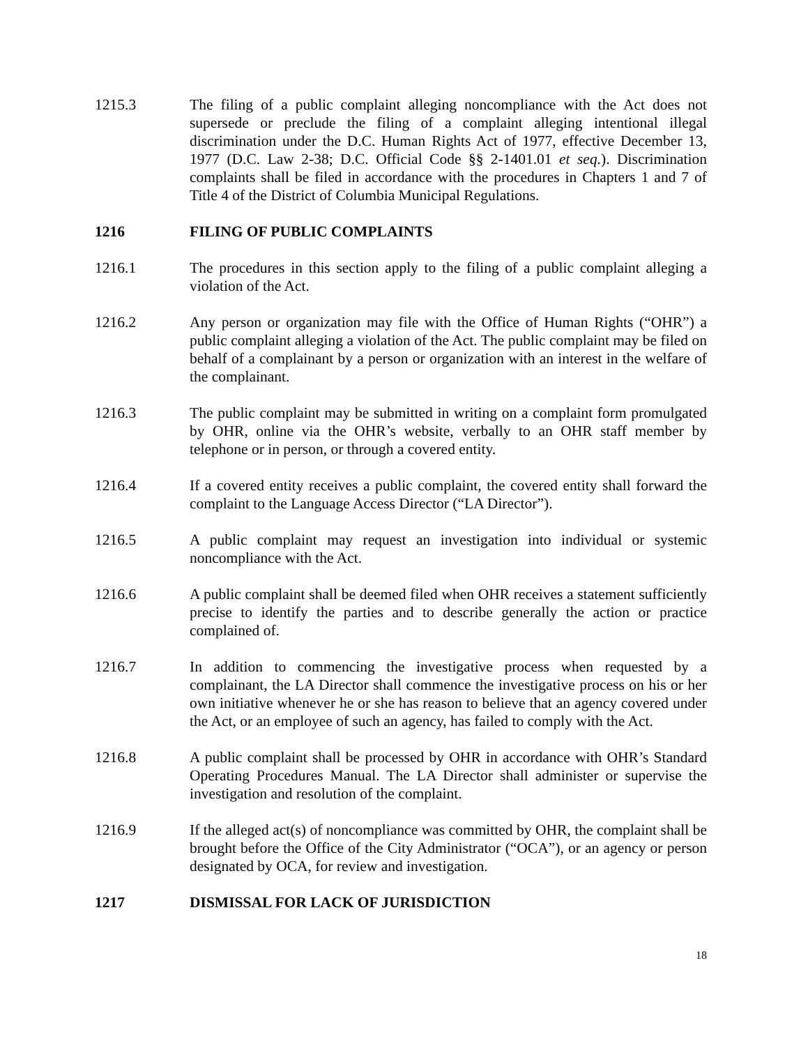1215.3 The filing of a public complaint alleging noncompliance with the Act does not supersede or preclude the filing of a complaint alleging intentional illegal discrimination under the D.C. Human Rights Act of 1977, effective December 13, 1977 (D.C. Law 2-38; D.C. Official Code §§ 2-1401.01 et seq.). Discrimination complaints shall be filed in accordance with the procedures in Chapters 1 and 7 of Title 4 of the District of Columbia Municipal Regulations.
1216 FILING OF PUBLIC COMPLAINTS
1216.1 The procedures in this section apply to the filing of a public complaint alleging a violation of the Act.
1216.2 Any person or organization may file with the Office of Human Rights (“OHR”) a public complaint alleging a violation of the Act. The public complaint may be filed on behalf of a complainant by a person or organization with an interest in the welfare of the complainant.
1216.3 The public complaint may be submitted in writing on a complaint form promulgated by OHR, online via the OHR’s website, verbally to an OHR staff member by telephone or in person, or through a covered entity.
1216.4 If a covered entity receives a public complaint, the covered entity shall forward the complaint to the Language Access Director (“LA Director”).
1216.5 A public complaint may request an investigation into individual or systemic noncompliance with the Act.
1216.6 A public complaint shall be deemed filed when OHR receives a statement sufficiently precise to identify the parties and to describe generally the action or practice complained of.
1216.7 In addition to commencing the investigative process when requested by a complainant, the LA Director shall commence the investigative process on his or her own initiative whenever he or she has reason to believe that an agency covered under the Act, or an employee of such an agency, has failed to comply with the Act.
1216.8 A public complaint shall be processed by OHR in accordance with OHR’s Standard Operating Procedures Manual. The LA Director shall administer or supervise the investigation and resolution of the complaint.
1216.9 If the alleged act(s) of noncompliance was committed by OHR, the complaint shall be brought before the Office of the City Administrator (“OCA”), or an agency or person designated by OCA, for review and investigation.
1217 DISMISSAL FOR LACK OF JURISDICTION
18